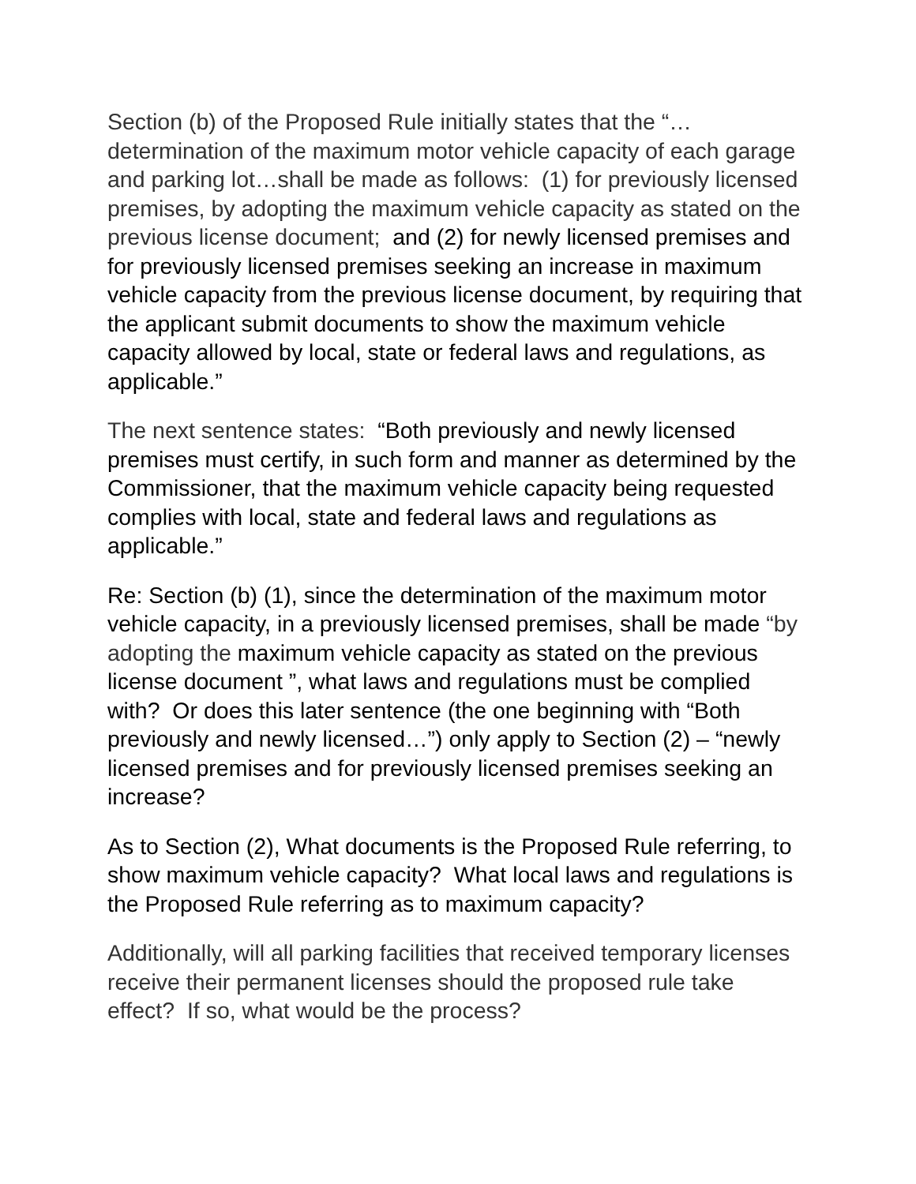Section (b) of the Proposed Rule initially states that the “…determination of the maximum motor vehicle capacity of each garage and parking lot…shall be made as follows: (1) for previously licensed premises, by adopting the maximum vehicle capacity as stated on the previous license document; and (2) for newly licensed premises and for previously licensed premises seeking an increase in maximum vehicle capacity from the previous license document, by requiring that the applicant submit documents to show the maximum vehicle capacity allowed by local, state or federal laws and regulations, as applicable.”
The next sentence states: “Both previously and newly licensed premises must certify, in such form and manner as determined by the Commissioner, that the maximum vehicle capacity being requested complies with local, state and federal laws and regulations as applicable.”
Re: Section (b) (1), since the determination of the maximum motor vehicle capacity, in a previously licensed premises, shall be made “by adopting the maximum vehicle capacity as stated on the previous license document ”, what laws and regulations must be complied with? Or does this later sentence (the one beginning with “Both previously and newly licensed…”) only apply to Section (2) – “newly licensed premises and for previously licensed premises seeking an increase?
As to Section (2), What documents is the Proposed Rule referring, to show maximum vehicle capacity? What local laws and regulations is the Proposed Rule referring as to maximum capacity?
Additionally, will all parking facilities that received temporary licenses receive their permanent licenses should the proposed rule take effect? If so, what would be the process?